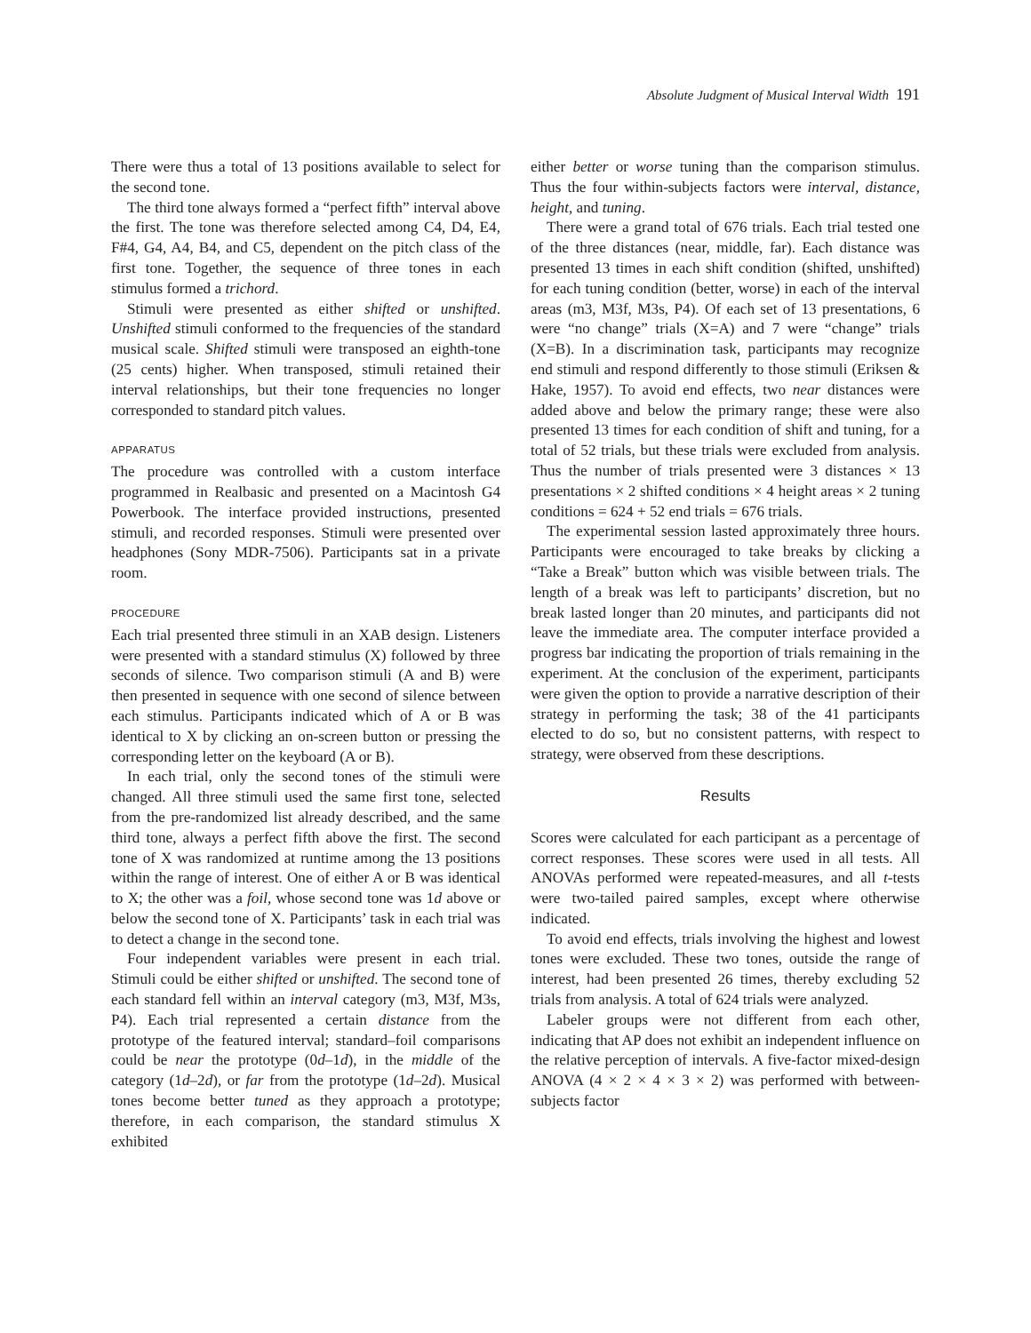Absolute Judgment of Musical Interval Width 191
There were thus a total of 13 positions available to select for the second tone.
The third tone always formed a “perfect fifth” interval above the first. The tone was therefore selected among C4, D4, E4, F#4, G4, A4, B4, and C5, dependent on the pitch class of the first tone. Together, the sequence of three tones in each stimulus formed a trichord.
Stimuli were presented as either shifted or unshifted. Unshifted stimuli conformed to the frequencies of the standard musical scale. Shifted stimuli were transposed an eighth-tone (25 cents) higher. When transposed, stimuli retained their interval relationships, but their tone frequencies no longer corresponded to standard pitch values.
APPARATUS
The procedure was controlled with a custom interface programmed in Realbasic and presented on a Macintosh G4 Powerbook. The interface provided instructions, presented stimuli, and recorded responses. Stimuli were presented over headphones (Sony MDR-7506). Participants sat in a private room.
PROCEDURE
Each trial presented three stimuli in an XAB design. Listeners were presented with a standard stimulus (X) followed by three seconds of silence. Two comparison stimuli (A and B) were then presented in sequence with one second of silence between each stimulus. Participants indicated which of A or B was identical to X by clicking an on-screen button or pressing the corresponding letter on the keyboard (A or B).
In each trial, only the second tones of the stimuli were changed. All three stimuli used the same first tone, selected from the pre-randomized list already described, and the same third tone, always a perfect fifth above the first. The second tone of X was randomized at runtime among the 13 positions within the range of interest. One of either A or B was identical to X; the other was a foil, whose second tone was 1d above or below the second tone of X. Participants’ task in each trial was to detect a change in the second tone.
Four independent variables were present in each trial. Stimuli could be either shifted or unshifted. The second tone of each standard fell within an interval category (m3, M3f, M3s, P4). Each trial represented a certain distance from the prototype of the featured interval; standard–foil comparisons could be near the prototype (0d–1d), in the middle of the category (1d–2d), or far from the prototype (1d–2d). Musical tones become better tuned as they approach a prototype; therefore, in each comparison, the standard stimulus X exhibited
either better or worse tuning than the comparison stimulus. Thus the four within-subjects factors were interval, distance, height, and tuning.
There were a grand total of 676 trials. Each trial tested one of the three distances (near, middle, far). Each distance was presented 13 times in each shift condition (shifted, unshifted) for each tuning condition (better, worse) in each of the interval areas (m3, M3f, M3s, P4). Of each set of 13 presentations, 6 were “no change” trials (X=A) and 7 were “change” trials (X=B). In a discrimination task, participants may recognize end stimuli and respond differently to those stimuli (Eriksen & Hake, 1957). To avoid end effects, two near distances were added above and below the primary range; these were also presented 13 times for each condition of shift and tuning, for a total of 52 trials, but these trials were excluded from analysis. Thus the number of trials presented were 3 distances × 13 presentations × 2 shifted conditions × 4 height areas × 2 tuning conditions = 624 + 52 end trials = 676 trials.
The experimental session lasted approximately three hours. Participants were encouraged to take breaks by clicking a “Take a Break” button which was visible between trials. The length of a break was left to participants’ discretion, but no break lasted longer than 20 minutes, and participants did not leave the immediate area. The computer interface provided a progress bar indicating the proportion of trials remaining in the experiment. At the conclusion of the experiment, participants were given the option to provide a narrative description of their strategy in performing the task; 38 of the 41 participants elected to do so, but no consistent patterns, with respect to strategy, were observed from these descriptions.
Results
Scores were calculated for each participant as a percentage of correct responses. These scores were used in all tests. All ANOVAs performed were repeated-measures, and all t-tests were two-tailed paired samples, except where otherwise indicated.
To avoid end effects, trials involving the highest and lowest tones were excluded. These two tones, outside the range of interest, had been presented 26 times, thereby excluding 52 trials from analysis. A total of 624 trials were analyzed.
Labeler groups were not different from each other, indicating that AP does not exhibit an independent influence on the relative perception of intervals. A five-factor mixed-design ANOVA (4 × 2 × 4 × 3 × 2) was performed with between-subjects factor